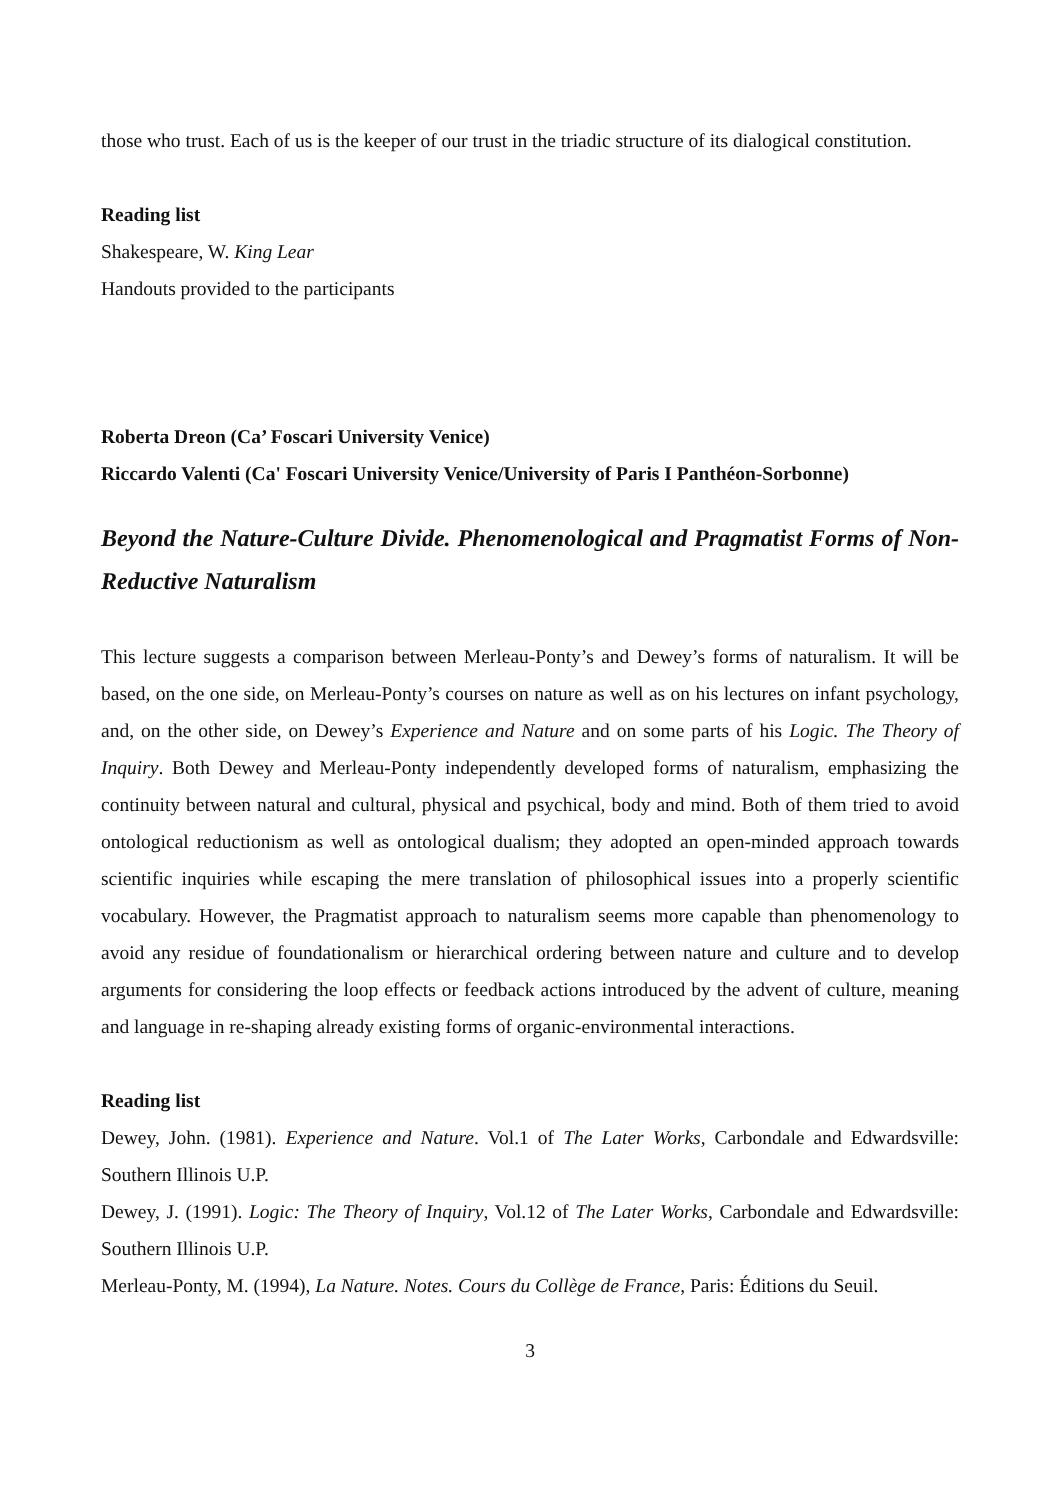those who trust. Each of us is the keeper of our trust in the triadic structure of its dialogical constitution.
Reading list
Shakespeare, W. King Lear
Handouts provided to the participants
Roberta Dreon (Ca’ Foscari University Venice)
Riccardo Valenti (Ca' Foscari University Venice/University of Paris I Panthéon-Sorbonne)
Beyond the Nature-Culture Divide. Phenomenological and Pragmatist Forms of Non-Reductive Naturalism
This lecture suggests a comparison between Merleau-Ponty’s and Dewey’s forms of naturalism. It will be based, on the one side, on Merleau-Ponty’s courses on nature as well as on his lectures on infant psychology, and, on the other side, on Dewey’s Experience and Nature and on some parts of his Logic. The Theory of Inquiry. Both Dewey and Merleau-Ponty independently developed forms of naturalism, emphasizing the continuity between natural and cultural, physical and psychical, body and mind. Both of them tried to avoid ontological reductionism as well as ontological dualism; they adopted an open-minded approach towards scientific inquiries while escaping the mere translation of philosophical issues into a properly scientific vocabulary. However, the Pragmatist approach to naturalism seems more capable than phenomenology to avoid any residue of foundationalism or hierarchical ordering between nature and culture and to develop arguments for considering the loop effects or feedback actions introduced by the advent of culture, meaning and language in re-shaping already existing forms of organic-environmental interactions.
Reading list
Dewey, John. (1981). Experience and Nature. Vol.1 of The Later Works, Carbondale and Edwardsville: Southern Illinois U.P.
Dewey, J. (1991). Logic: The Theory of Inquiry, Vol.12 of The Later Works, Carbondale and Edwardsville: Southern Illinois U.P.
Merleau-Ponty, M. (1994), La Nature. Notes. Cours du Collège de France, Paris: Éditions du Seuil.
3